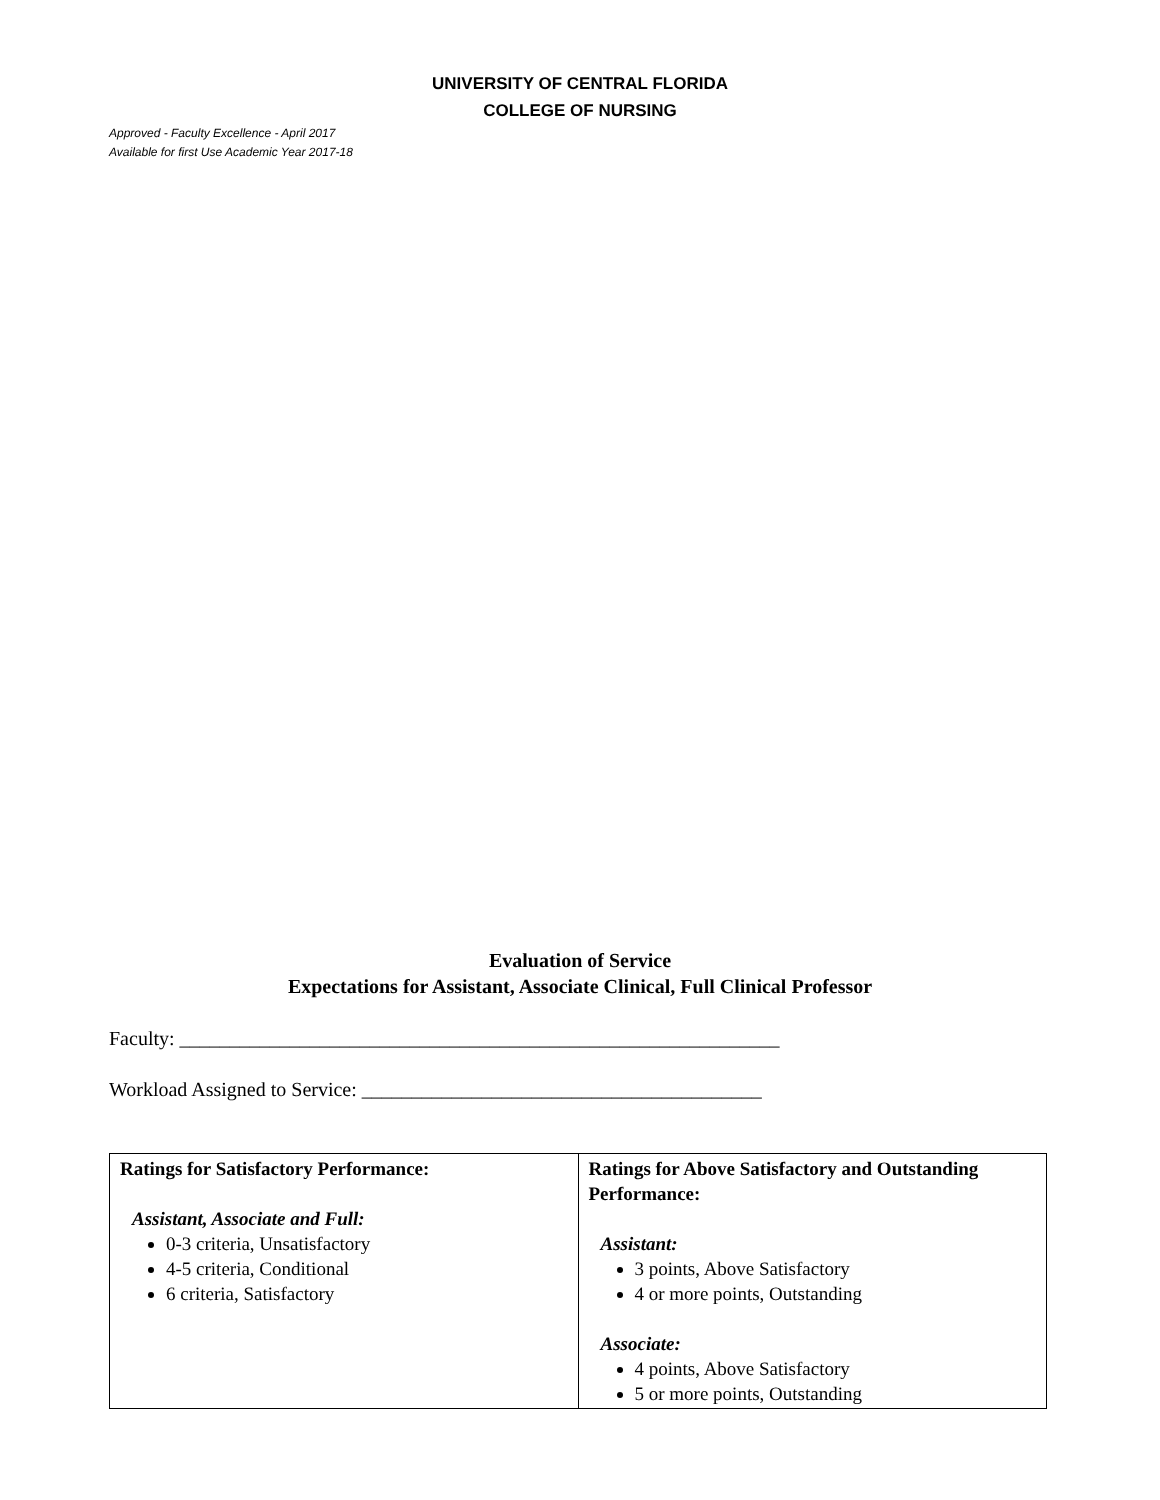UNIVERSITY OF CENTRAL FLORIDA
COLLEGE OF NURSING
Approved - Faculty Excellence - April 2017
Available for first Use Academic Year 2017-18
Evaluation of Service
Expectations for Assistant, Associate Clinical, Full Clinical Professor
Faculty: ____________________________________________________________
Workload Assigned to Service: ________________________________________
| Ratings for Satisfactory Performance: Assistant, Associate and Full: 0-3 criteria, Unsatisfactory 4-5 criteria, Conditional 6 criteria, Satisfactory | Ratings for Above Satisfactory and Outstanding Performance: Assistant: 3 points, Above Satisfactory 4 or more points, Outstanding Associate: 4 points, Above Satisfactory 5 or more points, Outstanding |